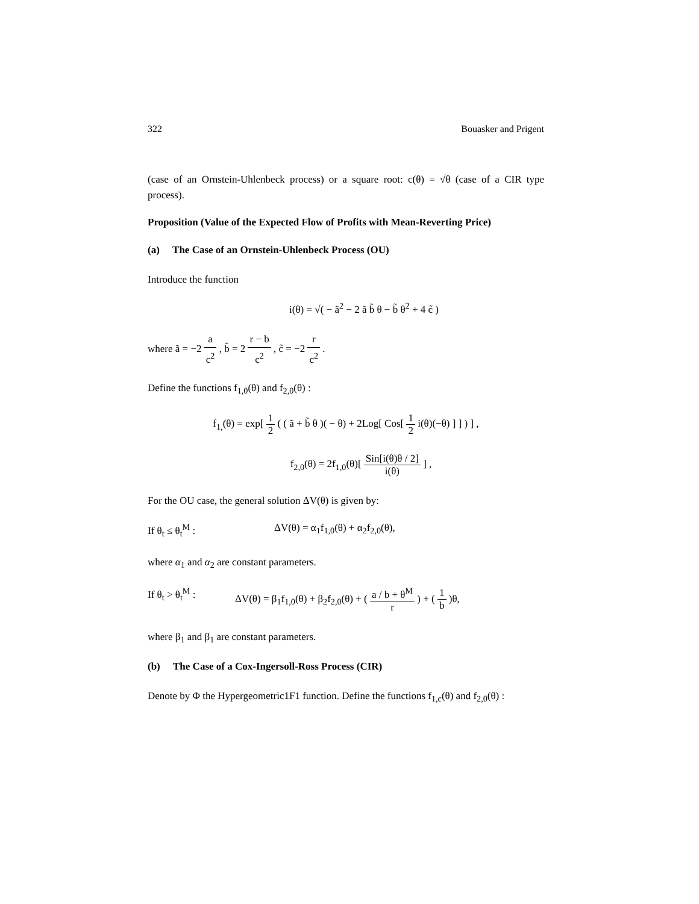322 Bouasker and Prigent
(case of an Ornstein-Uhlenbeck process) or a square root: c(θ) = √θ (case of a CIR type process).
Proposition (Value of the Expected Flow of Profits with Mean-Reverting Price)
(a) The Case of an Ornstein-Uhlenbeck Process (OU)
Introduce the function
i(θ) = √( − ã<sup>2</sup> − 2 ã b̃ θ − b̃ θ<sup>2</sup> + 4 c̃ )
where ã = −2 a c<sup>2</sup> , b̃ = 2 r − b c<sup>2</sup> , c̃ = −2 r c<sup>2</sup> .
Define the functions f<sub>1,0</sub>(θ) and f<sub>2,0</sub>(θ) :
f<sub>1,</sub>(θ) = exp[ 1 2 ( ( ã + b̃ θ )( − θ) + 2Log[ Cos[ 1 2 i(θ)(−θ) ] ] ) ] ,
f<sub>2,0</sub>(θ) = 2f<sub>1,0</sub>(θ)[ Sin[i(θ)θ / 2] i(θ) ] ,
For the OU case, the general solution ΔV(θ) is given by:
If θ<sub>t</sub> ≤ θ<sub>t</sub><sup>M</sup> : ΔV(θ) = α<sub>1</sub>f<sub>1,0</sub>(θ) + α<sub>2</sub>f<sub>2,0</sub>(θ),
where α<sub>1</sub> and α<sub>2</sub> are constant parameters.
If θ<sub>t</sub> > θ<sub>t</sub><sup>M</sup> : ΔV(θ) = β<sub>1</sub>f<sub>1,0</sub>(θ) + β<sub>2</sub>f<sub>2,0</sub>(θ) + ( a / b + θ<sup>M</sup> r ) + ( 1 b )θ,
where β<sub>1</sub> and β<sub>1</sub> are constant parameters.
(b) The Case of a Cox-Ingersoll-Ross Process (CIR)
Denote by Φ the Hypergeometric1F1 function. Define the functions f<sub>1,c</sub>(θ) and f<sub>2,0</sub>(θ) :